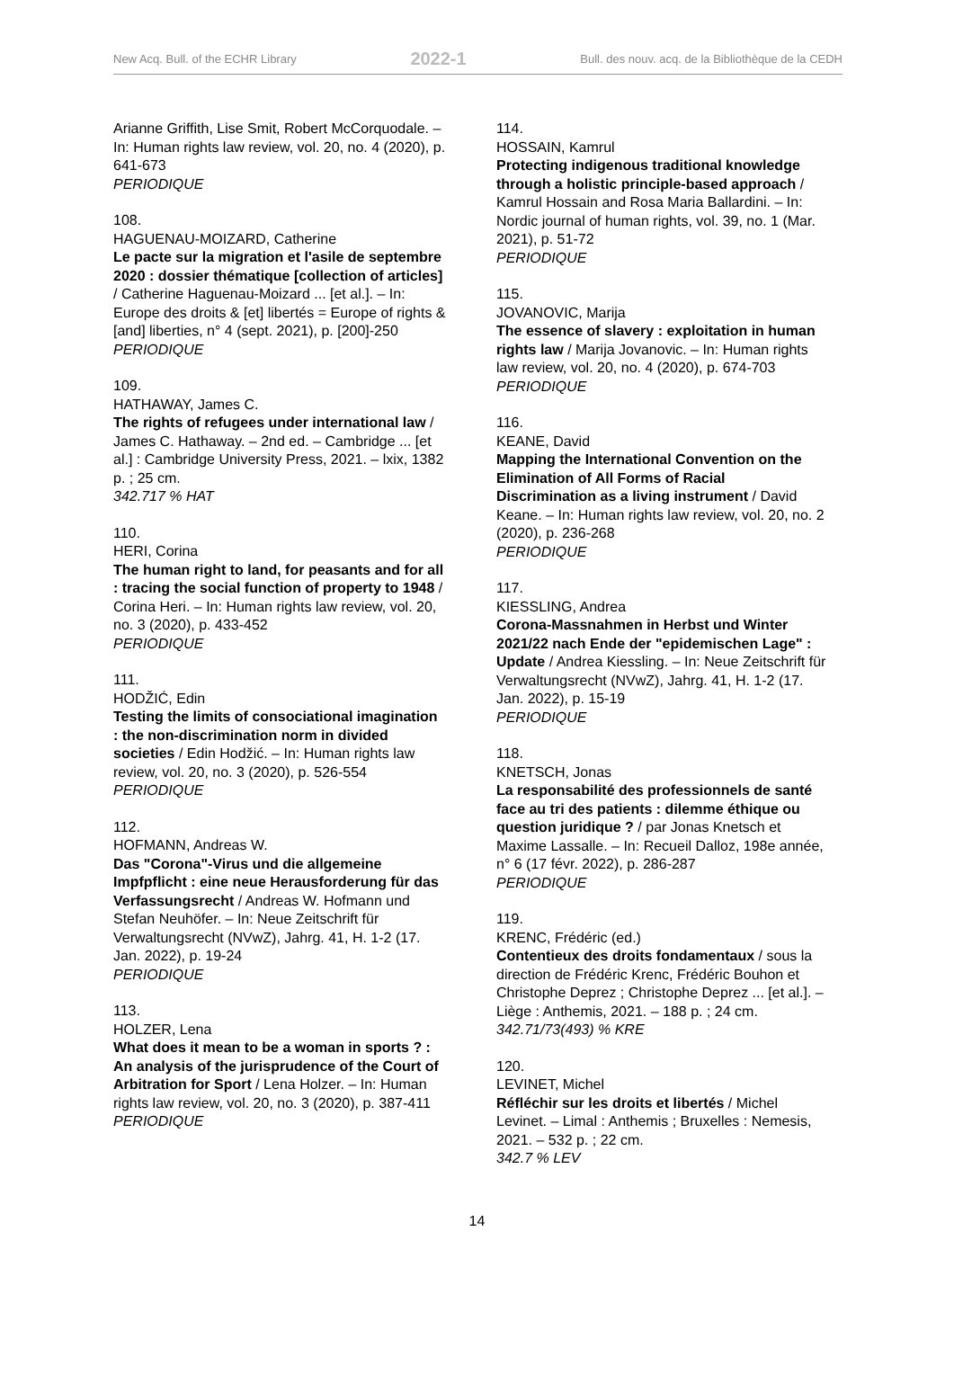New Acq. Bull. of the ECHR Library 2022-1 Bull. des nouv. acq. de la Bibliothèque de la CEDH
Arianne Griffith, Lise Smit, Robert McCorquodale. – In: Human rights law review, vol. 20, no. 4 (2020), p. 641-673
PERIODIQUE
108.
HAGUENAU-MOIZARD, Catherine
Le pacte sur la migration et l'asile de septembre 2020 : dossier thématique [collection of articles] / Catherine Haguenau-Moizard ... [et al.]. – In: Europe des droits & [et] libertés = Europe of rights & [and] liberties, n° 4 (sept. 2021), p. [200]-250
PERIODIQUE
109.
HATHAWAY, James C.
The rights of refugees under international law / James C. Hathaway. – 2nd ed. – Cambridge ... [et al.] : Cambridge University Press, 2021. – lxix, 1382 p. ; 25 cm.
342.717 % HAT
110.
HERI, Corina
The human right to land, for peasants and for all : tracing the social function of property to 1948 / Corina Heri. – In: Human rights law review, vol. 20, no. 3 (2020), p. 433-452
PERIODIQUE
111.
HODŽIĆ, Edin
Testing the limits of consociational imagination : the non-discrimination norm in divided societies / Edin Hodžić. – In: Human rights law review, vol. 20, no. 3 (2020), p. 526-554
PERIODIQUE
112.
HOFMANN, Andreas W.
Das "Corona"-Virus und die allgemeine Impfpflicht : eine neue Herausforderung für das Verfassungsrecht / Andreas W. Hofmann und Stefan Neuhöfer. – In: Neue Zeitschrift für Verwaltungsrecht (NVwZ), Jahrg. 41, H. 1-2 (17. Jan. 2022), p. 19-24
PERIODIQUE
113.
HOLZER, Lena
What does it mean to be a woman in sports ? : An analysis of the jurisprudence of the Court of Arbitration for Sport / Lena Holzer. – In: Human rights law review, vol. 20, no. 3 (2020), p. 387-411
PERIODIQUE
114.
HOSSAIN, Kamrul
Protecting indigenous traditional knowledge through a holistic principle-based approach / Kamrul Hossain and Rosa Maria Ballardini. – In: Nordic journal of human rights, vol. 39, no. 1 (Mar. 2021), p. 51-72
PERIODIQUE
115.
JOVANOVIC, Marija
The essence of slavery : exploitation in human rights law / Marija Jovanovic. – In: Human rights law review, vol. 20, no. 4 (2020), p. 674-703
PERIODIQUE
116.
KEANE, David
Mapping the International Convention on the Elimination of All Forms of Racial Discrimination as a living instrument / David Keane. – In: Human rights law review, vol. 20, no. 2 (2020), p. 236-268
PERIODIQUE
117.
KIESSLING, Andrea
Corona-Massnahmen in Herbst und Winter 2021/22 nach Ende der "epidemischen Lage" : Update / Andrea Kiessling. – In: Neue Zeitschrift für Verwaltungsrecht (NVwZ), Jahrg. 41, H. 1-2 (17. Jan. 2022), p. 15-19
PERIODIQUE
118.
KNETSCH, Jonas
La responsabilité des professionnels de santé face au tri des patients : dilemme éthique ou question juridique ? / par Jonas Knetsch et Maxime Lassalle. – In: Recueil Dalloz, 198e année, n° 6 (17 févr. 2022), p. 286-287
PERIODIQUE
119.
KRENC, Frédéric (ed.)
Contentieux des droits fondamentaux / sous la direction de Frédéric Krenc, Frédéric Bouhon et Christophe Deprez ; Christophe Deprez ... [et al.]. – Liège : Anthemis, 2021. – 188 p. ; 24 cm.
342.71/73(493) % KRE
120.
LEVINET, Michel
Réfléchir sur les droits et libertés / Michel Levinet. – Limal : Anthemis ; Bruxelles : Nemesis, 2021. – 532 p. ; 22 cm.
342.7 % LEV
14